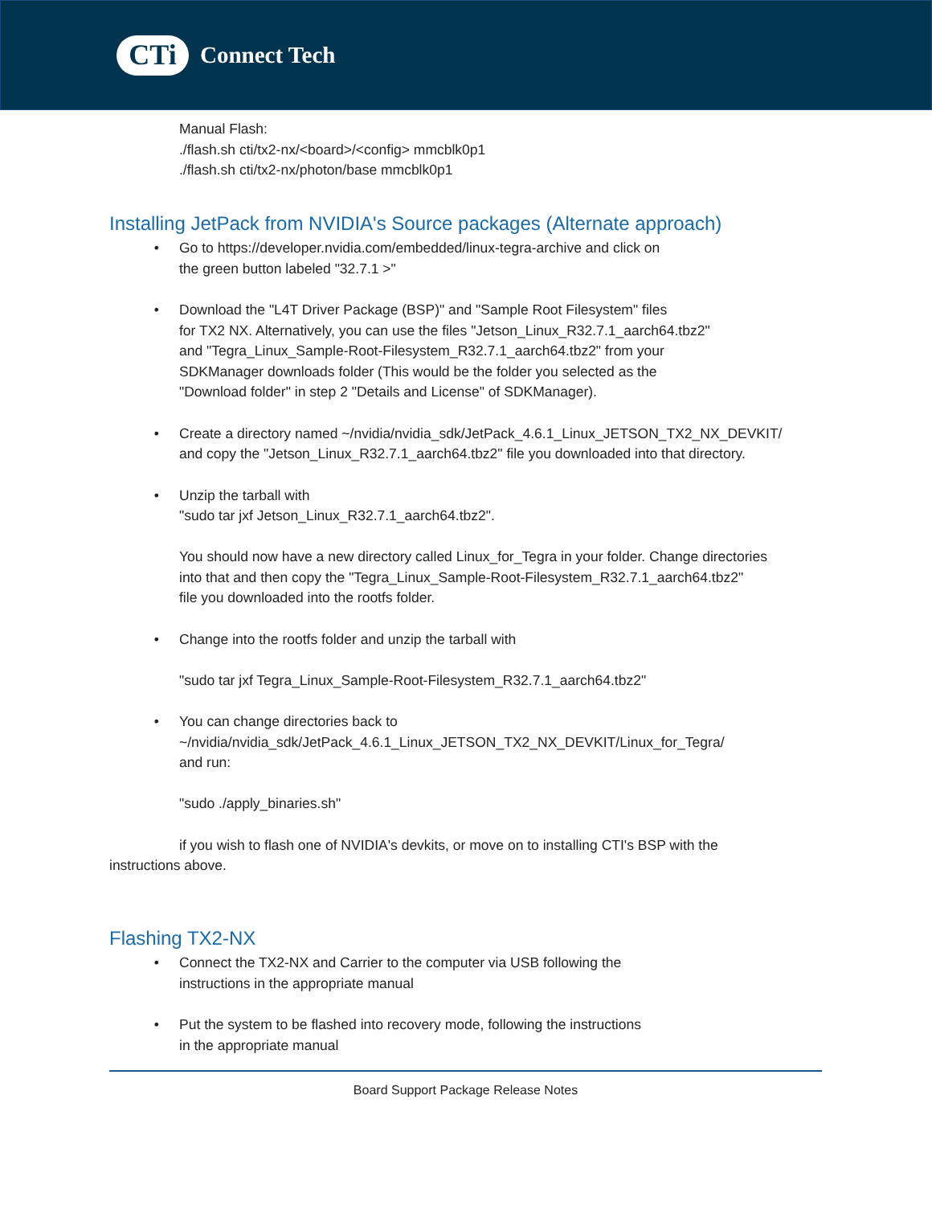CTi
Connect Tech
Manual Flash:
./flash.sh cti/tx2-nx/<board>/<config> mmcblk0p1
./flash.sh cti/tx2-nx/photon/base mmcblk0p1
Installing JetPack from NVIDIA's Source packages (Alternate approach)
• Go to https://developer.nvidia.com/embedded/linux-tegra-archive and click on
the green button labeled "32.7.1 >"
• Download the "L4T Driver Package (BSP)" and "Sample Root Filesystem" files
for TX2 NX. Alternatively, you can use the files "Jetson_Linux_R32.7.1_aarch64.tbz2"
and "Tegra_Linux_Sample-Root-Filesystem_R32.7.1_aarch64.tbz2" from your
SDKManager downloads folder (This would be the folder you selected as the
"Download folder" in step 2 "Details and License" of SDKManager).
• Create a directory named ~/nvidia/nvidia_sdk/JetPack_4.6.1_Linux_JETSON_TX2_NX_DEVKIT/
and copy the "Jetson_Linux_R32.7.1_aarch64.tbz2" file you downloaded into that directory.
• Unzip the tarball with
"sudo tar jxf Jetson_Linux_R32.7.1_aarch64.tbz2".
You should now have a new directory called Linux_for_Tegra in your folder. Change directories
into that and then copy the "Tegra_Linux_Sample-Root-Filesystem_R32.7.1_aarch64.tbz2"
file you downloaded into the rootfs folder.
• Change into the rootfs folder and unzip the tarball with
"sudo tar jxf Tegra_Linux_Sample-Root-Filesystem_R32.7.1_aarch64.tbz2"
• You can change directories back to
~/nvidia/nvidia_sdk/JetPack_4.6.1_Linux_JETSON_TX2_NX_DEVKIT/Linux_for_Tegra/
and run:
"sudo ./apply_binaries.sh"
if you wish to flash one of NVIDIA's devkits, or move on to installing CTI's BSP with the
instructions above.
Flashing TX2-NX
• Connect the TX2-NX and Carrier to the computer via USB following the
instructions in the appropriate manual
• Put the system to be flashed into recovery mode, following the instructions
in the appropriate manual
Board Support Package Release Notes